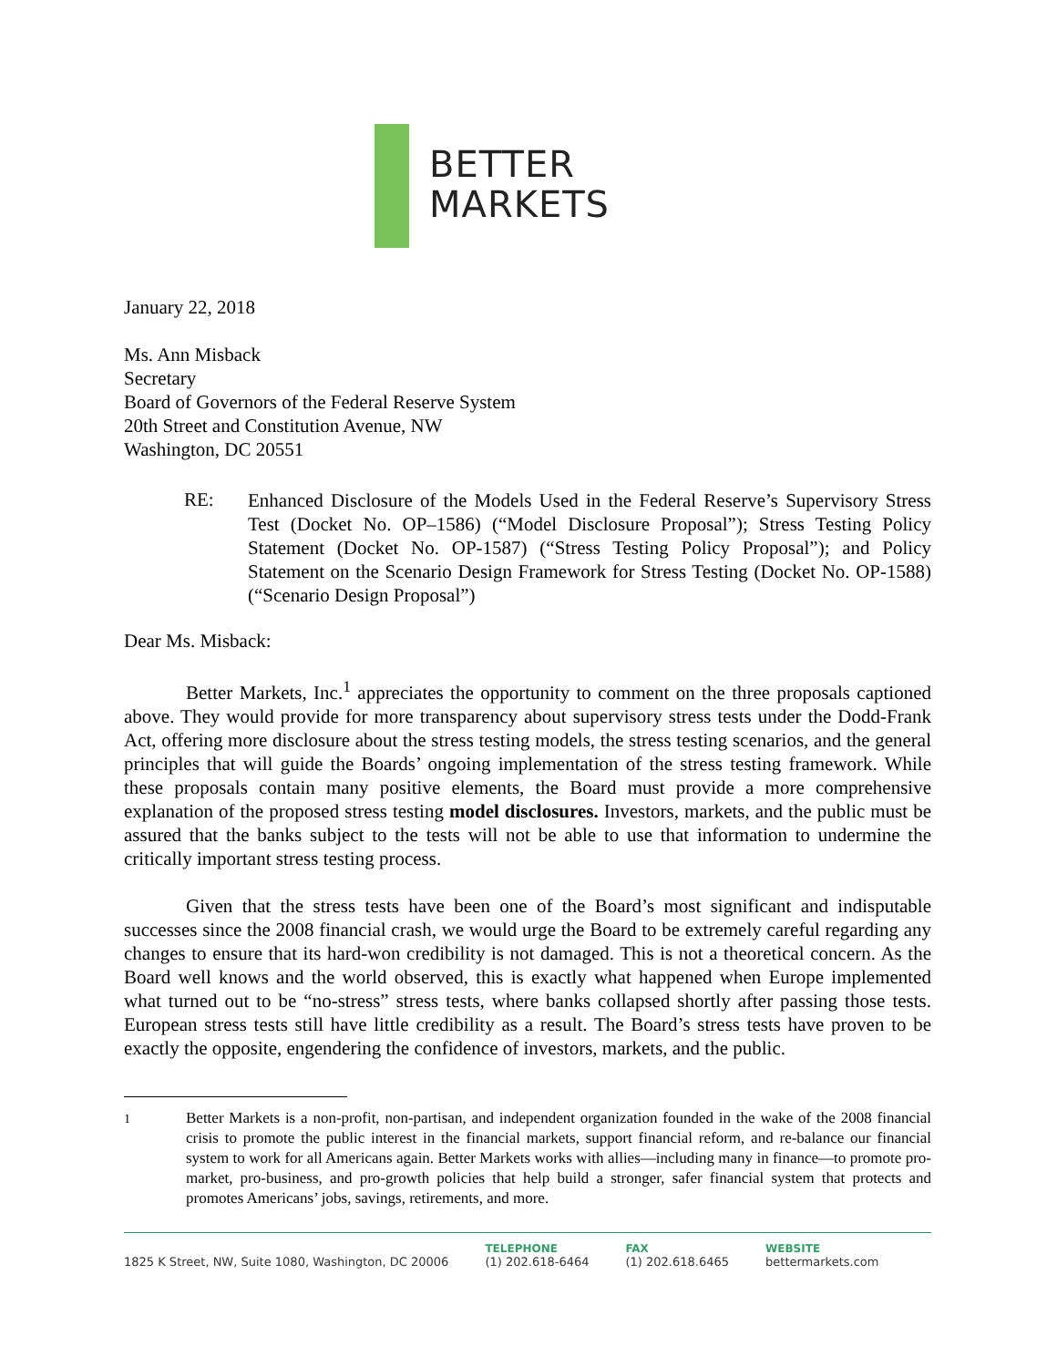BETTER
MARKETS
January 22, 2018
Ms. Ann Misback
Secretary
Board of Governors of the Federal Reserve System
20th Street and Constitution Avenue, NW
Washington, DC 20551
RE:
Enhanced Disclosure of the Models Used in the Federal Reserve’s Supervisory Stress Test (Docket No. OP–1586) (“Model Disclosure Proposal”); Stress Testing Policy Statement (Docket No. OP-1587) (“Stress Testing Policy Proposal”); and Policy Statement on the Scenario Design Framework for Stress Testing (Docket No. OP-1588) (“Scenario Design Proposal”)
Dear Ms. Misback:
Better Markets, Inc.<sup>1</sup> appreciates the opportunity to comment on the three proposals captioned above. They would provide for more transparency about supervisory stress tests under the Dodd-Frank Act, offering more disclosure about the stress testing models, the stress testing scenarios, and the general principles that will guide the Boards’ ongoing implementation of the stress testing framework. While these proposals contain many positive elements, the Board must provide a more comprehensive explanation of the proposed stress testing model disclosures. Investors, markets, and the public must be assured that the banks subject to the tests will not be able to use that information to undermine the critically important stress testing process.
Given that the stress tests have been one of the Board’s most significant and indisputable successes since the 2008 financial crash, we would urge the Board to be extremely careful regarding any changes to ensure that its hard-won credibility is not damaged. This is not a theoretical concern. As the Board well knows and the world observed, this is exactly what happened when Europe implemented what turned out to be “no-stress” stress tests, where banks collapsed shortly after passing those tests. European stress tests still have little credibility as a result. The Board’s stress tests have proven to be exactly the opposite, engendering the confidence of investors, markets, and the public.
<sup>1</sup>
Better Markets is a non-profit, non-partisan, and independent organization founded in the wake of the 2008 financial crisis to promote the public interest in the financial markets, support financial reform, and re-balance our financial system to work for all Americans again. Better Markets works with allies—including many in finance—to promote pro-market, pro-business, and pro-growth policies that help build a stronger, safer financial system that protects and promotes Americans’ jobs, savings, retirements, and more.
1825 K Street, NW, Suite 1080, Washington, DC 20006
TELEPHONE
(1) 202.618-6464
FAX
(1) 202.618.6465
WEBSITE
bettermarkets.com